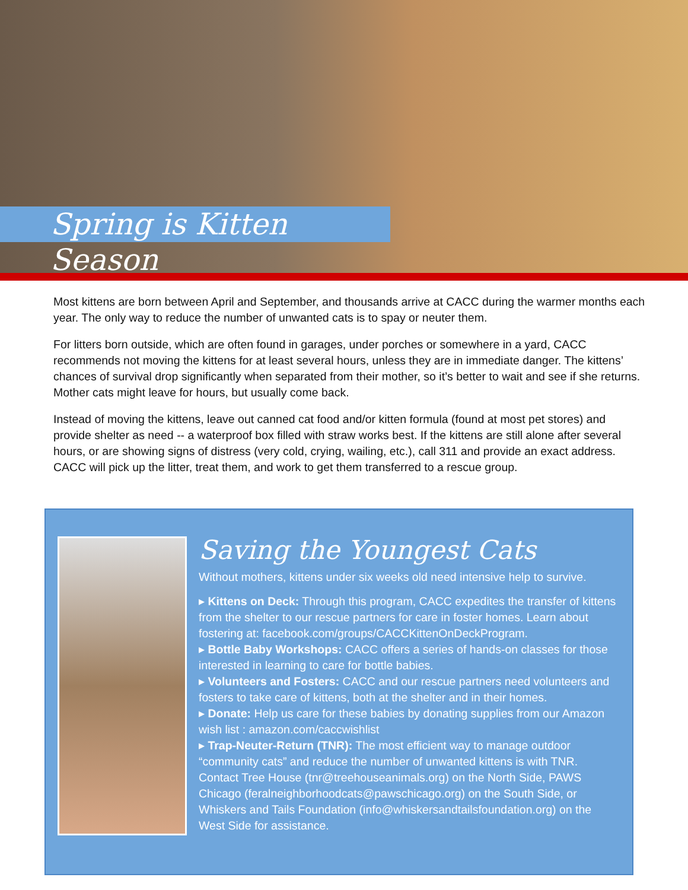Spring is Kitten Season
Most kittens are born between April and September, and thousands arrive at CACC during the warmer months each year. The only way to reduce the number of unwanted cats is to spay or neuter them.
For litters born outside, which are often found in garages, under porches or somewhere in a yard, CACC recommends not moving the kittens for at least several hours, unless they are in immediate danger. The kittens’ chances of survival drop significantly when separated from their mother, so it’s better to wait and see if she returns. Mother cats might leave for hours, but usually come back.
Instead of moving the kittens, leave out canned cat food and/or kitten formula (found at most pet stores) and provide shelter as need -- a waterproof box filled with straw works best. If the kittens are still alone after several hours, or are showing signs of distress (very cold, crying, wailing, etc.), call 311 and provide an exact address. CACC will pick up the litter, treat them, and work to get them transferred to a rescue group.
Saving the Youngest Cats
Without mothers, kittens under six weeks old need intensive help to survive.
▸ Kittens on Deck: Through this program, CACC expedites the transfer of kittens from the shelter to our rescue partners for care in foster homes. Learn about fostering at: facebook.com/groups/CACCKittenOnDeckProgram.
▸ Bottle Baby Workshops: CACC offers a series of hands-on classes for those interested in learning to care for bottle babies.
▸ Volunteers and Fosters: CACC and our rescue partners need volunteers and fosters to take care of kittens, both at the shelter and in their homes.
▸ Donate: Help us care for these babies by donating supplies from our Amazon wish list : amazon.com/caccwishlist
▸ Trap-Neuter-Return (TNR): The most efficient way to manage outdoor “community cats” and reduce the number of unwanted kittens is with TNR. Contact Tree House (tnr@treehouseanimals.org) on the North Side, PAWS Chicago (feralneighborhoodcats@pawschicago.org) on the South Side, or Whiskers and Tails Foundation (info@whiskersandtailsfoundation.org) on the West Side for assistance.